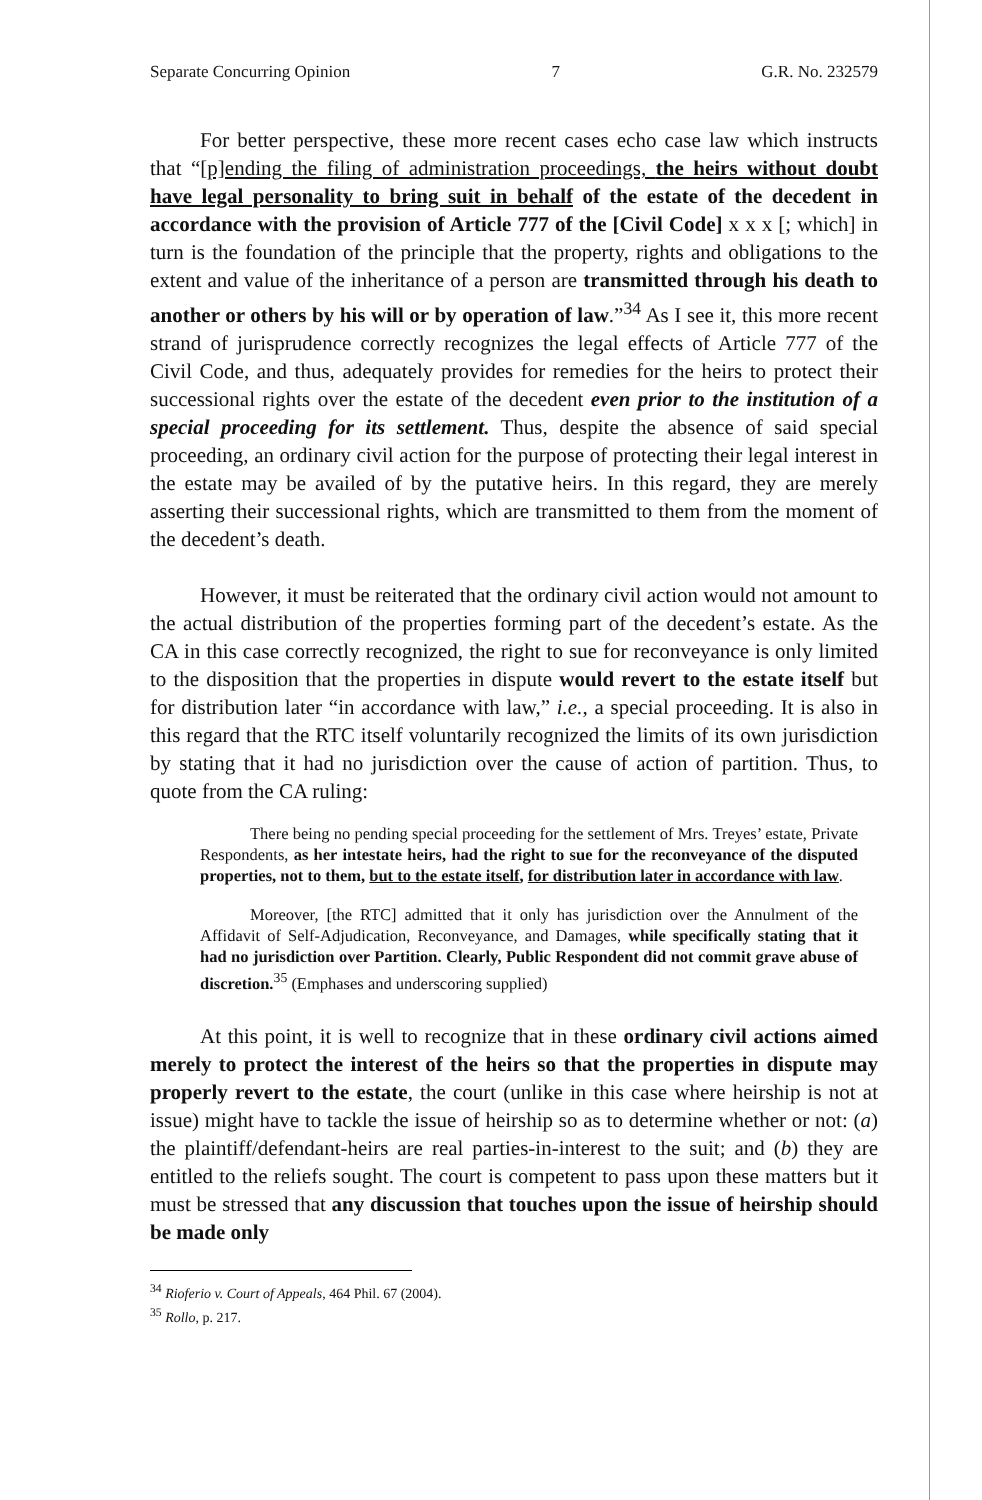Separate Concurring Opinion 7 G.R. No. 232579
For better perspective, these more recent cases echo case law which instructs that “[p]ending the filing of administration proceedings, the heirs without doubt have legal personality to bring suit in behalf of the estate of the decedent in accordance with the provision of Article 777 of the [Civil Code] x x x [; which] in turn is the foundation of the principle that the property, rights and obligations to the extent and value of the inheritance of a person are transmitted through his death to another or others by his will or by operation of law.”<sup>34</sup> As I see it, this more recent strand of jurisprudence correctly recognizes the legal effects of Article 777 of the Civil Code, and thus, adequately provides for remedies for the heirs to protect their successional rights over the estate of the decedent even prior to the institution of a special proceeding for its settlement. Thus, despite the absence of said special proceeding, an ordinary civil action for the purpose of protecting their legal interest in the estate may be availed of by the putative heirs. In this regard, they are merely asserting their successional rights, which are transmitted to them from the moment of the decedent’s death.
However, it must be reiterated that the ordinary civil action would not amount to the actual distribution of the properties forming part of the decedent’s estate. As the CA in this case correctly recognized, the right to sue for reconveyance is only limited to the disposition that the properties in dispute would revert to the estate itself but for distribution later “in accordance with law,” i.e., a special proceeding. It is also in this regard that the RTC itself voluntarily recognized the limits of its own jurisdiction by stating that it had no jurisdiction over the cause of action of partition. Thus, to quote from the CA ruling:
There being no pending special proceeding for the settlement of Mrs. Treyes’ estate, Private Respondents, as her intestate heirs, had the right to sue for the reconveyance of the disputed properties, not to them, but to the estate itself, for distribution later in accordance with law.
Moreover, [the RTC] admitted that it only has jurisdiction over the Annulment of the Affidavit of Self-Adjudication, Reconveyance, and Damages, while specifically stating that it had no jurisdiction over Partition. Clearly, Public Respondent did not commit grave abuse of discretion.<sup>35</sup> (Emphases and underscoring supplied)
At this point, it is well to recognize that in these ordinary civil actions aimed merely to protect the interest of the heirs so that the properties in dispute may properly revert to the estate, the court (unlike in this case where heirship is not at issue) might have to tackle the issue of heirship so as to determine whether or not: (a) the plaintiff/defendant-heirs are real parties-in-interest to the suit; and (b) they are entitled to the reliefs sought. The court is competent to pass upon these matters but it must be stressed that any discussion that touches upon the issue of heirship should be made only
<sup>34</sup> Riofe­rio v. Court of Appeals, 464 Phil. 67 (2004).
<sup>35</sup> Rollo, p. 217.